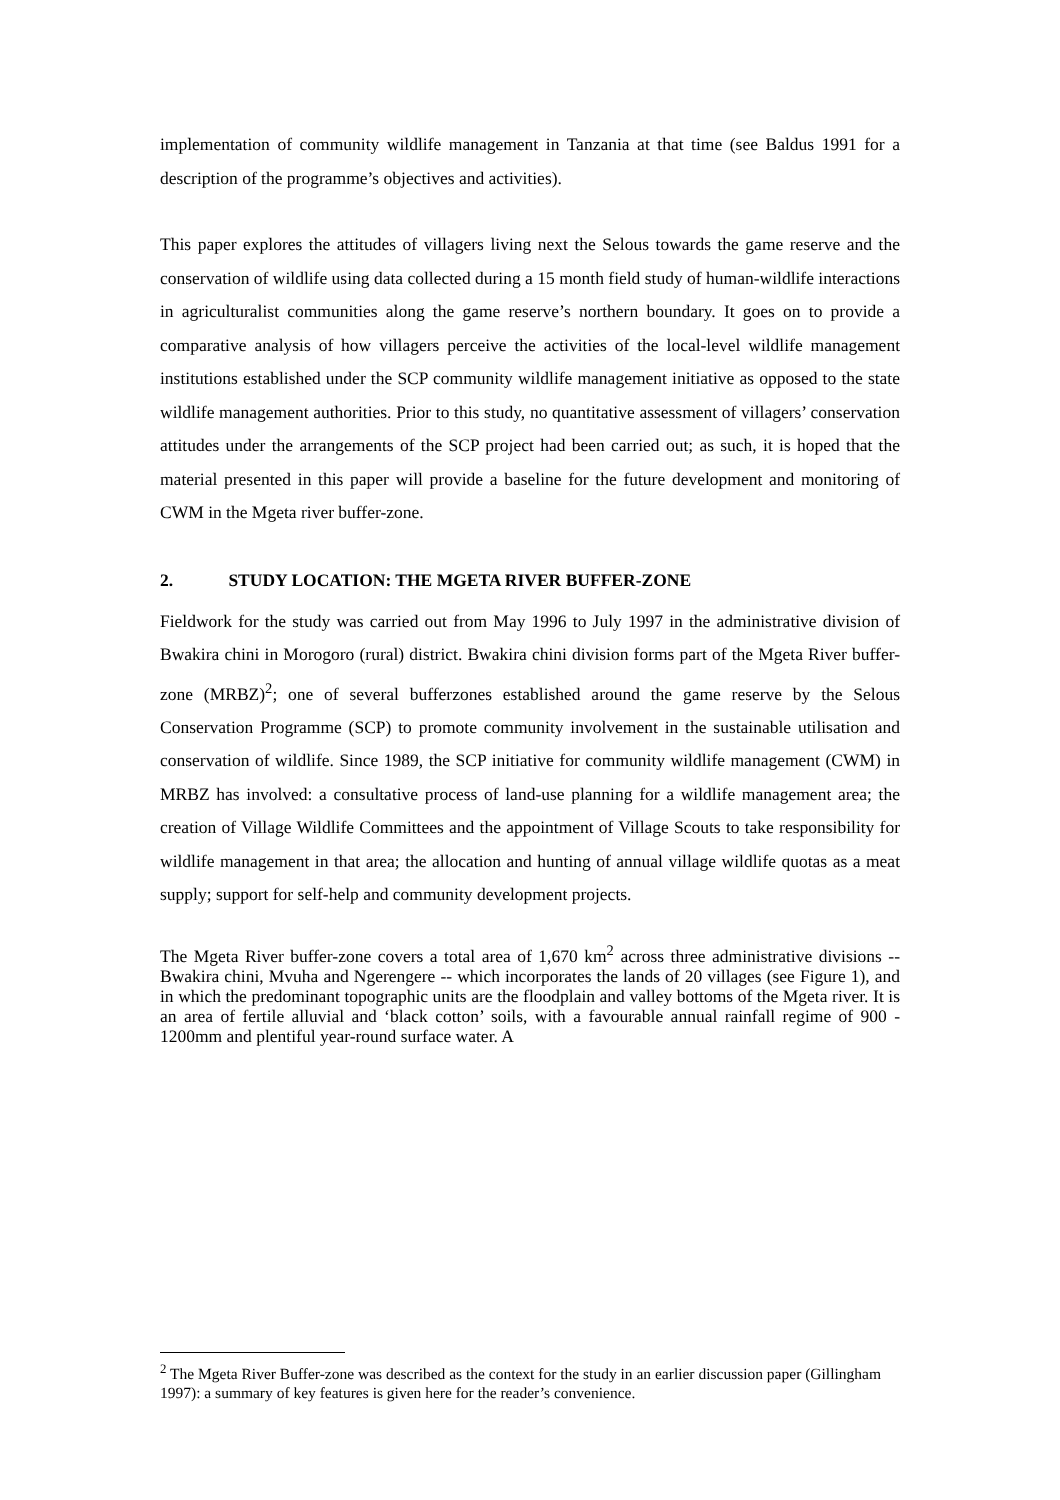implementation of community wildlife management in Tanzania at that time (see Baldus 1991 for a description of the programme’s objectives and activities).
This paper explores the attitudes of villagers living next the Selous towards the game reserve and the conservation of wildlife using data collected during a 15 month field study of human-wildlife interactions in agriculturalist communities along the game reserve’s northern boundary. It goes on to provide a comparative analysis of how villagers perceive the activities of the local-level wildlife management institutions established under the SCP community wildlife management initiative as opposed to the state wildlife management authorities. Prior to this study, no quantitative assessment of villagers’ conservation attitudes under the arrangements of the SCP project had been carried out; as such, it is hoped that the material presented in this paper will provide a baseline for the future development and monitoring of CWM in the Mgeta river buffer-zone.
2. STUDY LOCATION: THE MGETA RIVER BUFFER-ZONE
Fieldwork for the study was carried out from May 1996 to July 1997 in the administrative division of Bwakira chini in Morogoro (rural) district. Bwakira chini division forms part of the Mgeta River buffer-zone (MRBZ)<sup>2</sup>; one of several bufferzones established around the game reserve by the Selous Conservation Programme (SCP) to promote community involvement in the sustainable utilisation and conservation of wildlife. Since 1989, the SCP initiative for community wildlife management (CWM) in MRBZ has involved: a consultative process of land-use planning for a wildlife management area; the creation of Village Wildlife Committees and the appointment of Village Scouts to take responsibility for wildlife management in that area; the allocation and hunting of annual village wildlife quotas as a meat supply; support for self-help and community development projects.
The Mgeta River buffer-zone covers a total area of 1,670 km<sup>2</sup> across three administrative divisions -- Bwakira chini, Mvuha and Ngerengere -- which incorporates the lands of 20 villages (see Figure 1), and in which the predominant topographic units are the floodplain and valley bottoms of the Mgeta river. It is an area of fertile alluvial and ‘black cotton’ soils, with a favourable annual rainfall regime of 900 - 1200mm and plentiful year-round surface water. A
<sup>2</sup> The Mgeta River Buffer-zone was described as the context for the study in an earlier discussion paper (Gillingham 1997): a summary of key features is given here for the reader’s convenience.